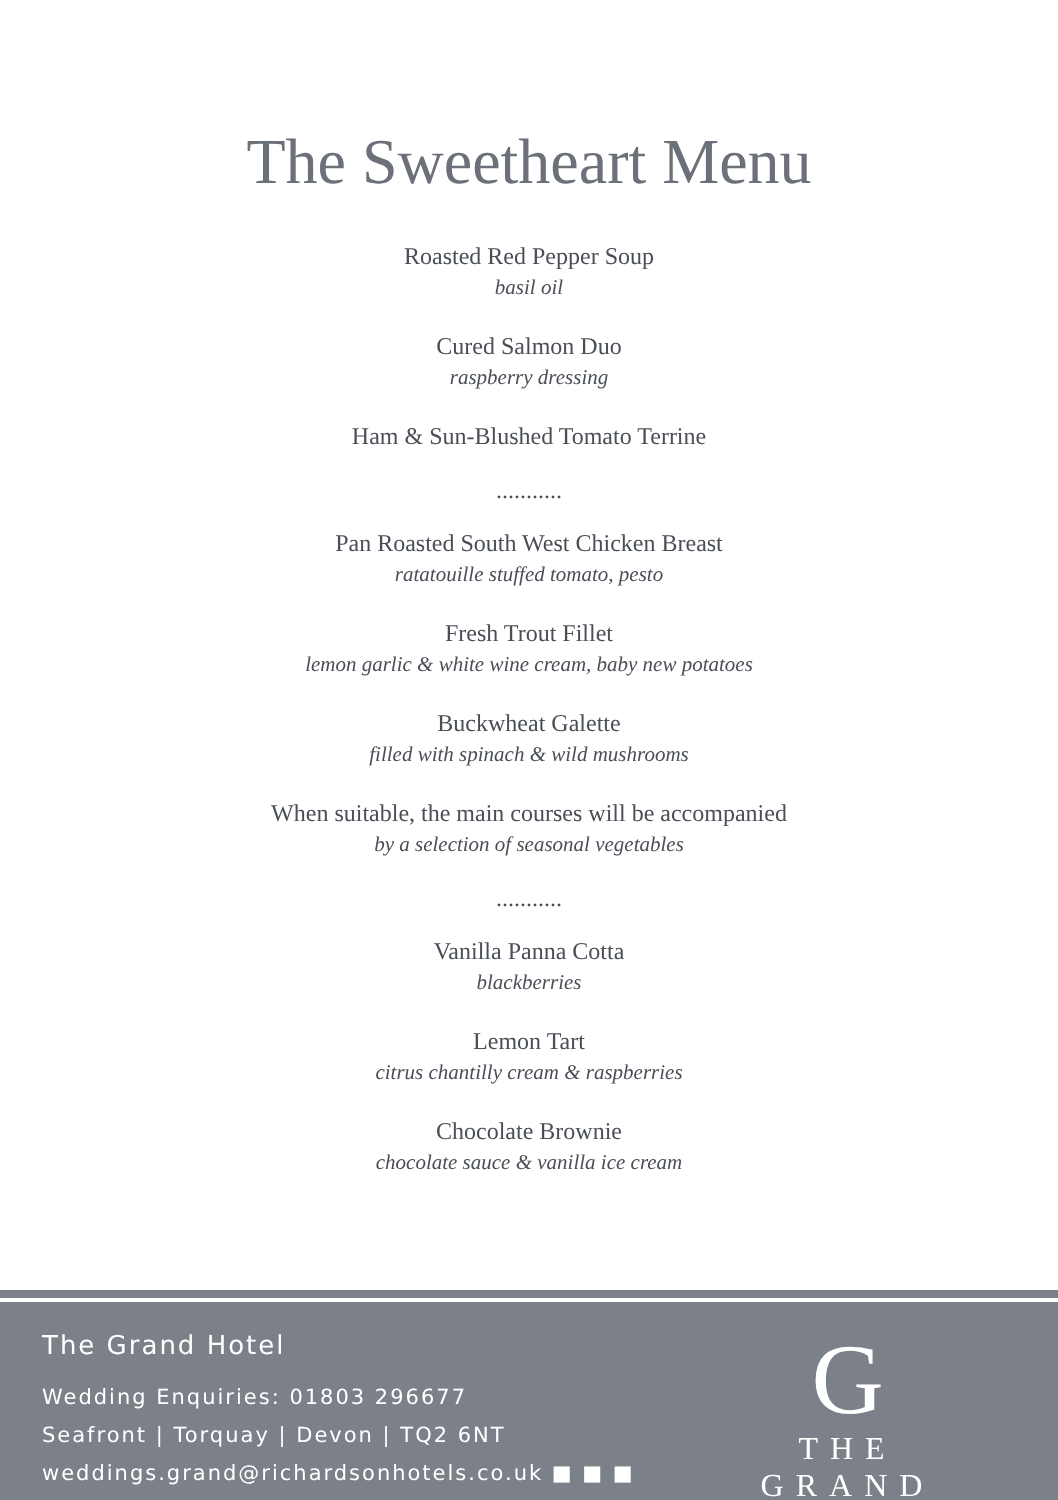The Sweetheart Menu
Roasted Red Pepper Soup
basil oil
Cured Salmon Duo
raspberry dressing
Ham & Sun-Blushed Tomato Terrine
...........
Pan Roasted South West Chicken Breast
ratatouille stuffed tomato, pesto
Fresh Trout Fillet
lemon garlic & white wine cream, baby new potatoes
Buckwheat Galette
filled with spinach & wild mushrooms
When suitable, the main courses will be accompanied
by a selection of seasonal vegetables
...........
Vanilla Panna Cotta
blackberries
Lemon Tart
citrus chantilly cream & raspberries
Chocolate Brownie
chocolate sauce & vanilla ice cream
The Grand Hotel
Wedding Enquiries: 01803 296677
Seafront | Torquay | Devon | TQ2 6NT
weddings.grand@richardsonhotels.co.uk ■ ■ ■
G
THE GRAND